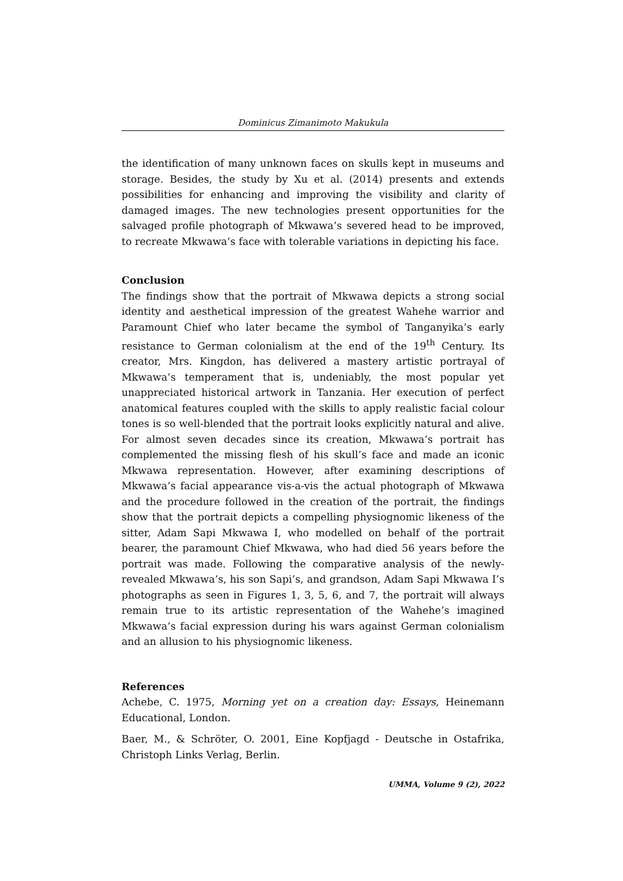Dominicus Zimanimoto Makukula
the identification of many unknown faces on skulls kept in museums and storage. Besides, the study by Xu et al. (2014) presents and extends possibilities for enhancing and improving the visibility and clarity of damaged images. The new technologies present opportunities for the salvaged profile photograph of Mkwawa’s severed head to be improved, to recreate Mkwawa’s face with tolerable variations in depicting his face.
Conclusion
The findings show that the portrait of Mkwawa depicts a strong social identity and aesthetical impression of the greatest Wahehe warrior and Paramount Chief who later became the symbol of Tanganyika’s early resistance to German colonialism at the end of the 19<sup>th</sup> Century. Its creator, Mrs. Kingdon, has delivered a mastery artistic portrayal of Mkwawa’s temperament that is, undeniably, the most popular yet unappreciated historical artwork in Tanzania. Her execution of perfect anatomical features coupled with the skills to apply realistic facial colour tones is so well-blended that the portrait looks explicitly natural and alive. For almost seven decades since its creation, Mkwawa’s portrait has complemented the missing flesh of his skull’s face and made an iconic Mkwawa representation. However, after examining descriptions of Mkwawa’s facial appearance vis-a-vis the actual photograph of Mkwawa and the procedure followed in the creation of the portrait, the findings show that the portrait depicts a compelling physiognomic likeness of the sitter, Adam Sapi Mkwawa I, who modelled on behalf of the portrait bearer, the paramount Chief Mkwawa, who had died 56 years before the portrait was made. Following the comparative analysis of the newly-revealed Mkwawa’s, his son Sapi’s, and grandson, Adam Sapi Mkwawa I’s photographs as seen in Figures 1, 3, 5, 6, and 7, the portrait will always remain true to its artistic representation of the Wahehe’s imagined Mkwawa’s facial expression during his wars against German colonialism and an allusion to his physiognomic likeness.
References
Achebe, C. 1975, Morning yet on a creation day: Essays, Heinemann Educational, London.
Baer, M., & Schröter, O. 2001, Eine Kopfjagd - Deutsche in Ostafrika, Christoph Links Verlag, Berlin.
UMMA, Volume 9 (2), 2022